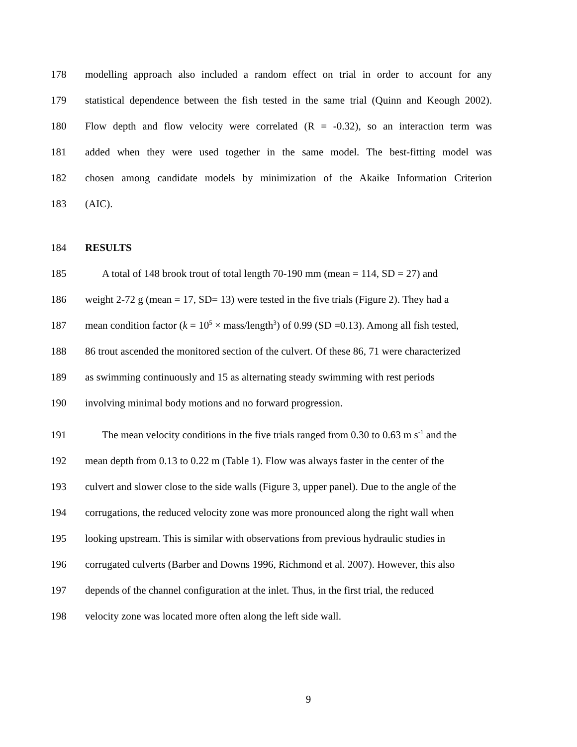178 modelling approach also included a random effect on trial in order to account for any
179 statistical dependence between the fish tested in the same trial (Quinn and Keough 2002).
180 Flow depth and flow velocity were correlated (R = -0.32), so an interaction term was
181 added when they were used together in the same model. The best-fitting model was
182 chosen among candidate models by minimization of the Akaike Information Criterion
183 (AIC).
184 RESULTS
185 A total of 148 brook trout of total length 70-190 mm (mean = 114, SD = 27) and
186 weight 2-72 g (mean = 17, SD= 13) were tested in the five trials (Figure 2). They had a
187 mean condition factor (k = 10<sup>5</sup> × mass/length<sup>3</sup>) of 0.99 (SD =0.13). Among all fish tested,
188 86 trout ascended the monitored section of the culvert. Of these 86, 71 were characterized
189 as swimming continuously and 15 as alternating steady swimming with rest periods
190 involving minimal body motions and no forward progression.
191 The mean velocity conditions in the five trials ranged from 0.30 to 0.63 m s<sup>-1</sup> and the
192 mean depth from 0.13 to 0.22 m (Table 1). Flow was always faster in the center of the
193 culvert and slower close to the side walls (Figure 3, upper panel). Due to the angle of the
194 corrugations, the reduced velocity zone was more pronounced along the right wall when
195 looking upstream. This is similar with observations from previous hydraulic studies in
196 corrugated culverts (Barber and Downs 1996, Richmond et al. 2007). However, this also
197 depends of the channel configuration at the inlet. Thus, in the first trial, the reduced
198 velocity zone was located more often along the left side wall.
9